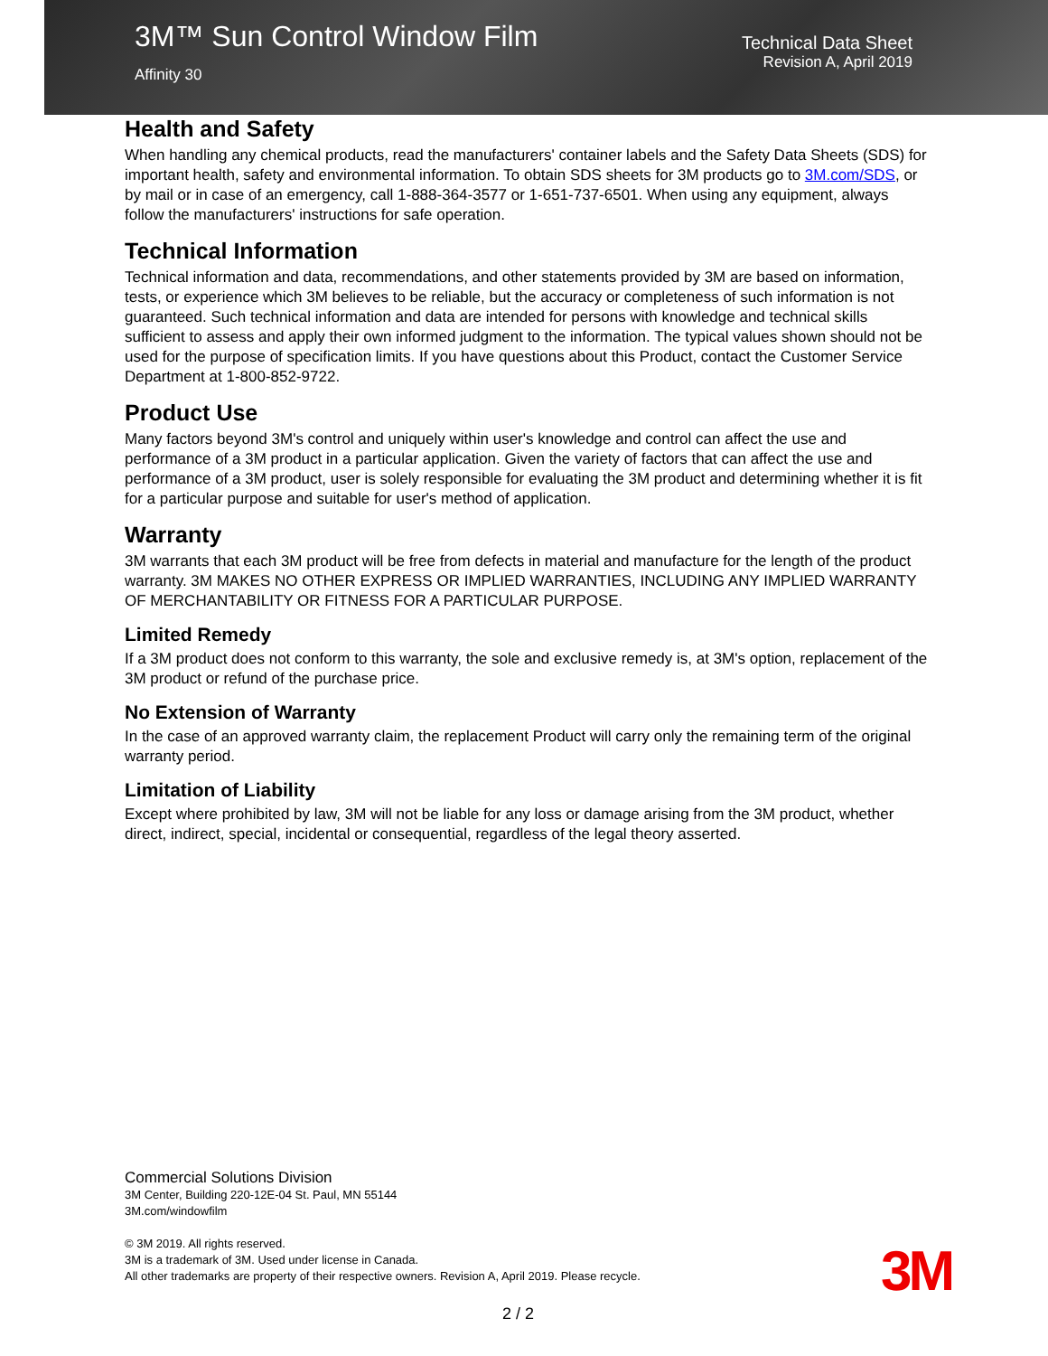3M™ Sun Control Window Film
Affinity 30
Technical Data Sheet
Revision A, April 2019
Health and Safety
When handling any chemical products, read the manufacturers' container labels and the Safety Data Sheets (SDS) for important health, safety and environmental information. To obtain SDS sheets for 3M products go to 3M.com/SDS, or by mail or in case of an emergency, call 1-888-364-3577 or 1-651-737-6501. When using any equipment, always follow the manufacturers' instructions for safe operation.
Technical Information
Technical information and data, recommendations, and other statements provided by 3M are based on information, tests, or experience which 3M believes to be reliable, but the accuracy or completeness of such information is not guaranteed. Such technical information and data are intended for persons with knowledge and technical skills sufficient to assess and apply their own informed judgment to the information. The typical values shown should not be used for the purpose of specification limits. If you have questions about this Product, contact the Customer Service Department at 1-800-852-9722.
Product Use
Many factors beyond 3M's control and uniquely within user's knowledge and control can affect the use and performance of a 3M product in a particular application. Given the variety of factors that can affect the use and performance of a 3M product, user is solely responsible for evaluating the 3M product and determining whether it is fit for a particular purpose and suitable for user's method of application.
Warranty
3M warrants that each 3M product will be free from defects in material and manufacture for the length of the product warranty. 3M MAKES NO OTHER EXPRESS OR IMPLIED WARRANTIES, INCLUDING ANY IMPLIED WARRANTY OF MERCHANTABILITY OR FITNESS FOR A PARTICULAR PURPOSE.
Limited Remedy
If a 3M product does not conform to this warranty, the sole and exclusive remedy is, at 3M's option, replacement of the 3M product or refund of the purchase price.
No Extension of Warranty
In the case of an approved warranty claim, the replacement Product will carry only the remaining term of the original warranty period.
Limitation of Liability
Except where prohibited by law, 3M will not be liable for any loss or damage arising from the 3M product, whether direct, indirect, special, incidental or consequential, regardless of the legal theory asserted.
Commercial Solutions Division
3M Center, Building 220-12E-04 St. Paul, MN 55144
3M.com/windowfilm
© 3M 2019. All rights reserved.
3M is a trademark of 3M. Used under license in Canada.
All other trademarks are property of their respective owners. Revision A, April 2019. Please recycle.
3M
2 / 2